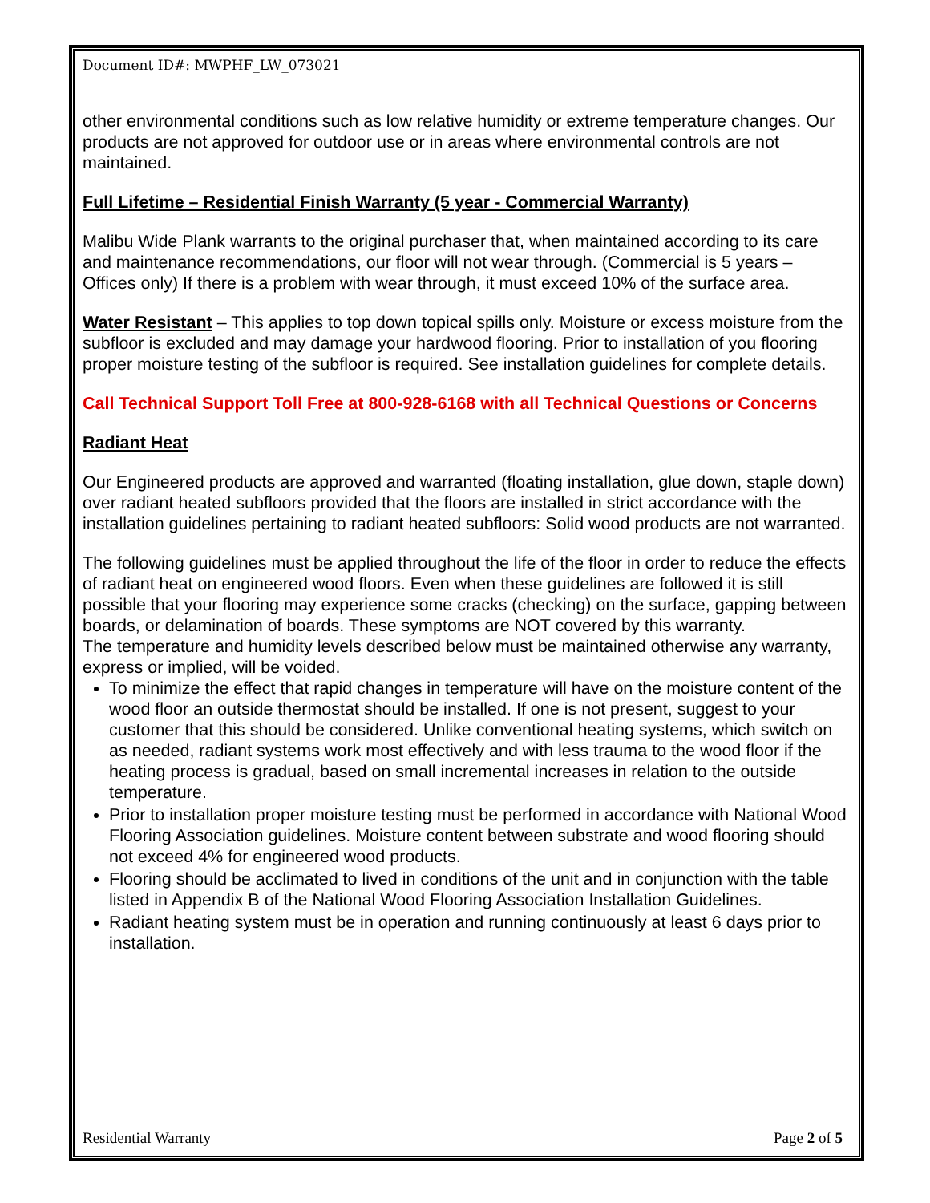Document ID#: MWPHF_LW_073021
other environmental conditions such as low relative humidity or extreme temperature changes. Our products are not approved for outdoor use or in areas where environmental controls are not maintained.
Full Lifetime – Residential Finish Warranty (5 year - Commercial Warranty)
Malibu Wide Plank warrants to the original purchaser that, when maintained according to its care and maintenance recommendations, our floor will not wear through. (Commercial is 5 years – Offices only) If there is a problem with wear through, it must exceed 10% of the surface area.
Water Resistant – This applies to top down topical spills only. Moisture or excess moisture from the subfloor is excluded and may damage your hardwood flooring. Prior to installation of you flooring proper moisture testing of the subfloor is required. See installation guidelines for complete details.
Call Technical Support Toll Free at 800-928-6168 with all Technical Questions or Concerns
Radiant Heat
Our Engineered products are approved and warranted (floating installation, glue down, staple down) over radiant heated subfloors provided that the floors are installed in strict accordance with the installation guidelines pertaining to radiant heated subfloors: Solid wood products are not warranted.
The following guidelines must be applied throughout the life of the floor in order to reduce the effects of radiant heat on engineered wood floors. Even when these guidelines are followed it is still possible that your flooring may experience some cracks (checking) on the surface, gapping between boards, or delamination of boards. These symptoms are NOT covered by this warranty.
The temperature and humidity levels described below must be maintained otherwise any warranty, express or implied, will be voided.
To minimize the effect that rapid changes in temperature will have on the moisture content of the wood floor an outside thermostat should be installed. If one is not present, suggest to your customer that this should be considered. Unlike conventional heating systems, which switch on as needed, radiant systems work most effectively and with less trauma to the wood floor if the heating process is gradual, based on small incremental increases in relation to the outside temperature.
Prior to installation proper moisture testing must be performed in accordance with National Wood Flooring Association guidelines. Moisture content between substrate and wood flooring should not exceed 4% for engineered wood products.
Flooring should be acclimated to lived in conditions of the unit and in conjunction with the table listed in Appendix B of the National Wood Flooring Association Installation Guidelines.
Radiant heating system must be in operation and running continuously at least 6 days prior to installation.
Residential Warranty Page 2 of 5